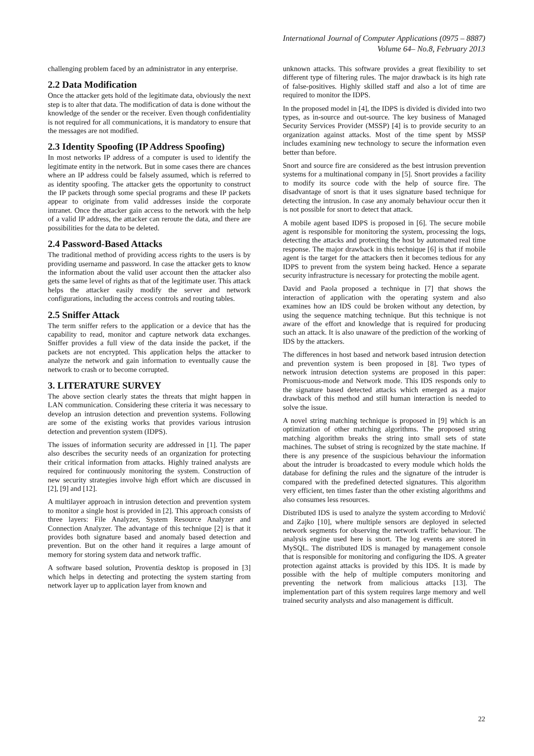International Journal of Computer Applications (0975 – 8887)
Volume 64– No.8, February 2013
challenging problem faced by an administrator in any enterprise.
2.2 Data Modification
Once the attacker gets hold of the legitimate data, obviously the next step is to alter that data. The modification of data is done without the knowledge of the sender or the receiver. Even though confidentiality is not required for all communications, it is mandatory to ensure that the messages are not modified.
2.3 Identity Spoofing (IP Address Spoofing)
In most networks IP address of a computer is used to identify the legitimate entity in the network. But in some cases there are chances where an IP address could be falsely assumed, which is referred to as identity spoofing. The attacker gets the opportunity to construct the IP packets through some special programs and these IP packets appear to originate from valid addresses inside the corporate intranet. Once the attacker gain access to the network with the help of a valid IP address, the attacker can reroute the data, and there are possibilities for the data to be deleted.
2.4 Password-Based Attacks
The traditional method of providing access rights to the users is by providing username and password. In case the attacker gets to know the information about the valid user account then the attacker also gets the same level of rights as that of the legitimate user. This attack helps the attacker easily modify the server and network configurations, including the access controls and routing tables.
2.5 Sniffer Attack
The term sniffer refers to the application or a device that has the capability to read, monitor and capture network data exchanges. Sniffer provides a full view of the data inside the packet, if the packets are not encrypted. This application helps the attacker to analyze the network and gain information to eventually cause the network to crash or to become corrupted.
3. LITERATURE SURVEY
The above section clearly states the threats that might happen in LAN communication. Considering these criteria it was necessary to develop an intrusion detection and prevention systems. Following are some of the existing works that provides various intrusion detection and prevention system (IDPS).
The issues of information security are addressed in [1]. The paper also describes the security needs of an organization for protecting their critical information from attacks. Highly trained analysts are required for continuously monitoring the system. Construction of new security strategies involve high effort which are discussed in [2], [9] and [12].
A multilayer approach in intrusion detection and prevention system to monitor a single host is provided in [2]. This approach consists of three layers: File Analyzer, System Resource Analyzer and Connection Analyzer. The advantage of this technique [2] is that it provides both signature based and anomaly based detection and prevention. But on the other hand it requires a large amount of memory for storing system data and network traffic.
A software based solution, Proventia desktop is proposed in [3] which helps in detecting and protecting the system starting from network layer up to application layer from known and
unknown attacks. This software provides a great flexibility to set different type of filtering rules. The major drawback is its high rate of false-positives. Highly skilled staff and also a lot of time are required to monitor the IDPS.
In the proposed model in [4], the IDPS is divided is divided into two types, as in-source and out-source. The key business of Managed Security Services Provider (MSSP) [4] is to provide security to an organization against attacks. Most of the time spent by MSSP includes examining new technology to secure the information even better than before.
Snort and source fire are considered as the best intrusion prevention systems for a multinational company in [5]. Snort provides a facility to modify its source code with the help of source fire. The disadvantage of snort is that it uses signature based technique for detecting the intrusion. In case any anomaly behaviour occur then it is not possible for snort to detect that attack.
A mobile agent based IDPS is proposed in [6]. The secure mobile agent is responsible for monitoring the system, processing the logs, detecting the attacks and protecting the host by automated real time response. The major drawback in this technique [6] is that if mobile agent is the target for the attackers then it becomes tedious for any IDPS to prevent from the system being hacked. Hence a separate security infrastructure is necessary for protecting the mobile agent.
David and Paola proposed a technique in [7] that shows the interaction of application with the operating system and also examines how an IDS could be broken without any detection, by using the sequence matching technique. But this technique is not aware of the effort and knowledge that is required for producing such an attack. It is also unaware of the prediction of the working of IDS by the attackers.
The differences in host based and network based intrusion detection and prevention system is been proposed in [8]. Two types of network intrusion detection systems are proposed in this paper: Promiscuous-mode and Network mode. This IDS responds only to the signature based detected attacks which emerged as a major drawback of this method and still human interaction is needed to solve the issue.
A novel string matching technique is proposed in [9] which is an optimization of other matching algorithms. The proposed string matching algorithm breaks the string into small sets of state machines. The subset of string is recognized by the state machine. If there is any presence of the suspicious behaviour the information about the intruder is broadcasted to every module which holds the database for defining the rules and the signature of the intruder is compared with the predefined detected signatures. This algorithm very efficient, ten times faster than the other existing algorithms and also consumes less resources.
Distributed IDS is used to analyze the system according to Mrdović and Zajko [10], where multiple sensors are deployed in selected network segments for observing the network traffic behaviour. The analysis engine used here is snort. The log events are stored in MySQL. The distributed IDS is managed by management console that is responsible for monitoring and configuring the IDS. A greater protection against attacks is provided by this IDS. It is made by possible with the help of multiple computers monitoring and preventing the network from malicious attacks [13]. The implementation part of this system requires large memory and well trained security analysts and also management is difficult.
22